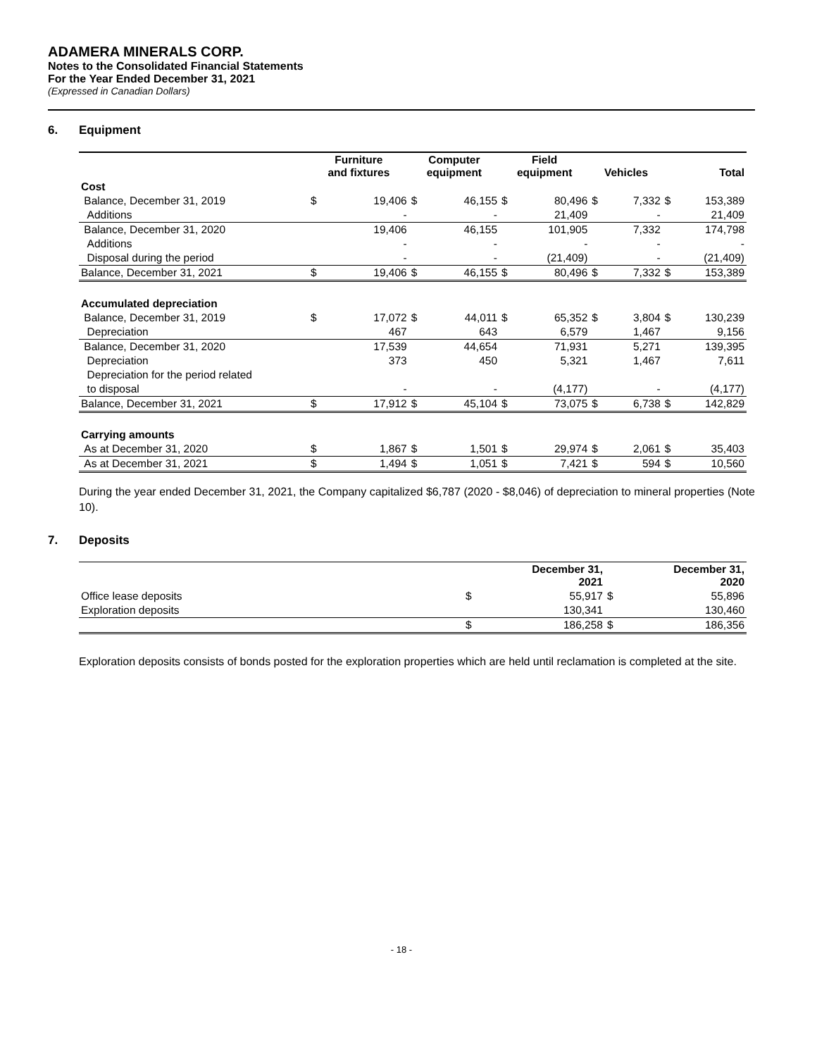ADAMERA MINERALS CORP.
Notes to the Consolidated Financial Statements
For the Year Ended December 31, 2021
(Expressed in Canadian Dollars)
6. Equipment
| | Furniture and fixtures | | Computer equipment | | Field equipment | | Vehicles | | Total | |
| --- | --- | --- | --- | --- | --- | --- | --- | --- | --- | --- |
| Cost | | | | | | | | | | |
| Balance, December 31, 2019 | $ | 19,406 | $ | 46,155 | $ | 80,496 | $ | 7,332 | $ | 153,389 |
| Additions | | - | | - | | 21,409 | | - | | 21,409 |
| Balance, December 31, 2020 | | 19,406 | | 46,155 | | 101,905 | | 7,332 | | 174,798 |
| Additions | | - | | - | | - | | - | | - |
| Disposal during the period | | - | | - | | (21,409) | | - | | (21,409) |
| Balance, December 31, 2021 | $ | 19,406 | $ | 46,155 | $ | 80,496 | $ | 7,332 | $ | 153,389 |
| Accumulated depreciation | | | | | | | | | | |
| Balance, December 31, 2019 | $ | 17,072 | $ | 44,011 | $ | 65,352 | $ | 3,804 | $ | 130,239 |
| Depreciation | | 467 | | 643 | | 6,579 | | 1,467 | | 9,156 |
| Balance, December 31, 2020 | | 17,539 | | 44,654 | | 71,931 | | 5,271 | | 139,395 |
| Depreciation | | 373 | | 450 | | 5,321 | | 1,467 | | 7,611 |
| Depreciation for the period related | | | | | | | | | | |
| to disposal | | - | | - | | (4,177) | | - | | (4,177) |
| Balance, December 31, 2021 | $ | 17,912 | $ | 45,104 | $ | 73,075 | $ | 6,738 | $ | 142,829 |
| Carrying amounts | | | | | | | | | | |
| As at December 31, 2020 | $ | 1,867 | $ | 1,501 | $ | 29,974 | $ | 2,061 | $ | 35,403 |
| As at December 31, 2021 | $ | 1,494 | $ | 1,051 | $ | 7,421 | $ | 594 | $ | 10,560 |
During the year ended December 31, 2021, the Company capitalized $6,787 (2020 - $8,046) of depreciation to mineral properties (Note 10).
7. Deposits
| | December 31, 2021 | | December 31, 2020 | |
| --- | --- | --- | --- | --- |
| Office lease deposits | $ | 55,917 | $ | 55,896 |
| Exploration deposits | | 130,341 | | 130,460 |
| | $ | 186,258 | $ | 186,356 |
Exploration deposits consists of bonds posted for the exploration properties which are held until reclamation is completed at the site.
- 18 -